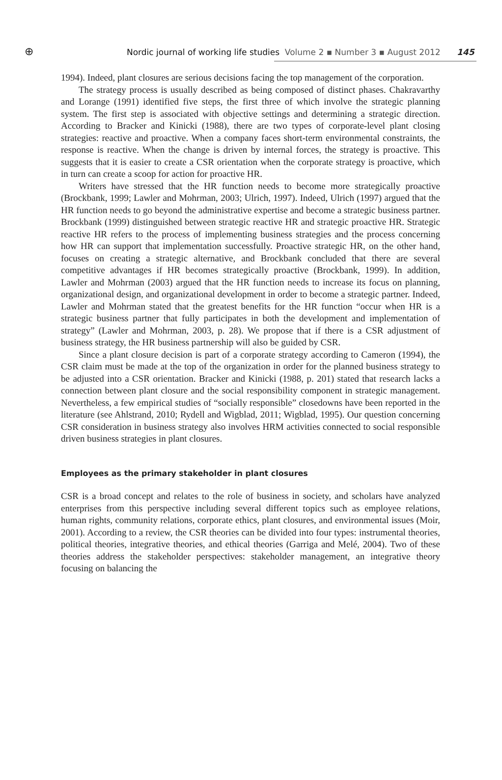⊕
Nordic journal of working life studies Volume 2 ▪ Number 3 ▪ August 2012
145
1994). Indeed, plant closures are serious decisions facing the top management of the corporation.
The strategy process is usually described as being composed of distinct phases. Chakravarthy and Lorange (1991) identified five steps, the first three of which involve the strategic planning system. The first step is associated with objective settings and determining a strategic direction. According to Bracker and Kinicki (1988), there are two types of corporate-level plant closing strategies: reactive and proactive. When a company faces short-term environmental constraints, the response is reactive. When the change is driven by internal forces, the strategy is proactive. This suggests that it is easier to create a CSR orientation when the corporate strategy is proactive, which in turn can create a scoop for action for proactive HR.
Writers have stressed that the HR function needs to become more strategically proactive (Brockbank, 1999; Lawler and Mohrman, 2003; Ulrich, 1997). Indeed, Ulrich (1997) argued that the HR function needs to go beyond the administrative expertise and become a strategic business partner. Brockbank (1999) distinguished between strategic reactive HR and strategic proactive HR. Strategic reactive HR refers to the process of implementing business strategies and the process concerning how HR can support that implementation successfully. Proactive strategic HR, on the other hand, focuses on creating a strategic alternative, and Brockbank concluded that there are several competitive advantages if HR becomes strategically proactive (Brockbank, 1999). In addition, Lawler and Mohrman (2003) argued that the HR function needs to increase its focus on planning, organizational design, and organizational development in order to become a strategic partner. Indeed, Lawler and Mohrman stated that the greatest benefits for the HR function “occur when HR is a strategic business partner that fully participates in both the development and implementation of strategy” (Lawler and Mohrman, 2003, p. 28). We propose that if there is a CSR adjustment of business strategy, the HR business partnership will also be guided by CSR.
Since a plant closure decision is part of a corporate strategy according to Cameron (1994), the CSR claim must be made at the top of the organization in order for the planned business strategy to be adjusted into a CSR orientation. Bracker and Kinicki (1988, p. 201) stated that research lacks a connection between plant closure and the social responsibility component in strategic management. Nevertheless, a few empirical studies of “socially responsible” closedowns have been reported in the literature (see Ahlstrand, 2010; Rydell and Wigblad, 2011; Wigblad, 1995). Our question concerning CSR consideration in business strategy also involves HRM activities connected to social responsible driven business strategies in plant closures.
Employees as the primary stakeholder in plant closures
CSR is a broad concept and relates to the role of business in society, and scholars have analyzed enterprises from this perspective including several different topics such as employee relations, human rights, community relations, corporate ethics, plant closures, and environmental issues (Moir, 2001). According to a review, the CSR theories can be divided into four types: instrumental theories, political theories, integrative theories, and ethical theories (Garriga and Melé, 2004). Two of these theories address the stakeholder perspectives: stakeholder management, an integrative theory focusing on balancing the